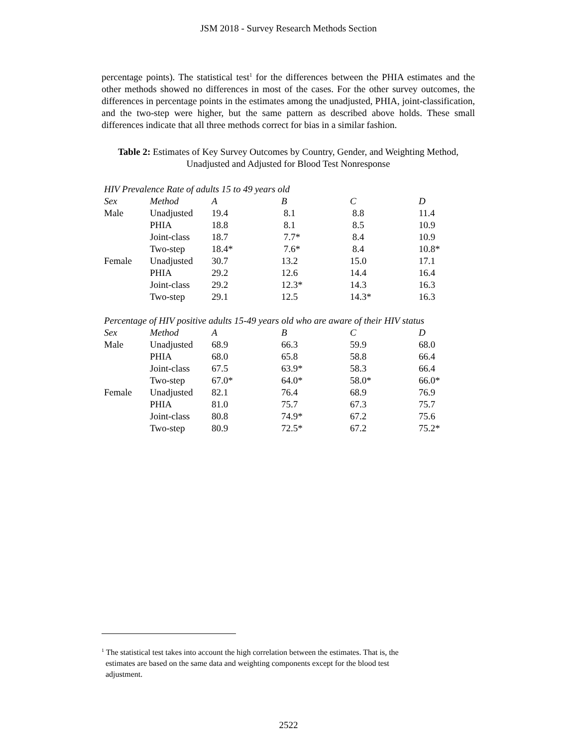JSM 2018 - Survey Research Methods Section
percentage points). The statistical test<sup>1</sup> for the differences between the PHIA estimates and the other methods showed no differences in most of the cases. For the other survey outcomes, the differences in percentage points in the estimates among the unadjusted, PHIA, joint-classification, and the two-step were higher, but the same pattern as described above holds. These small differences indicate that all three methods correct for bias in a similar fashion.
Table 2: Estimates of Key Survey Outcomes by Country, Gender, and Weighting Method, Unadjusted and Adjusted for Blood Test Nonresponse
| HIV Prevalence Rate of adults 15 to 49 years old | | | | | |
| Sex | Method | A | B | C | D |
| Male | Unadjusted | 19.4 | 8.1 | 8.8 | 11.4 |
| | PHIA | 18.8 | 8.1 | 8.5 | 10.9 |
| | Joint-class | 18.7 | 7.7* | 8.4 | 10.9 |
| | Two-step | 18.4* | 7.6* | 8.4 | 10.8* |
| Female | Unadjusted | 30.7 | 13.2 | 15.0 | 17.1 |
| | PHIA | 29.2 | 12.6 | 14.4 | 16.4 |
| | Joint-class | 29.2 | 12.3* | 14.3 | 16.3 |
| | Two-step | 29.1 | 12.5 | 14.3* | 16.3 |
| Percentage of HIV positive adults 15-49 years old who are aware of their HIV status | | | | | |
| Sex | Method | A | B | C | D |
| Male | Unadjusted | 68.9 | 66.3 | 59.9 | 68.0 |
| | PHIA | 68.0 | 65.8 | 58.8 | 66.4 |
| | Joint-class | 67.5 | 63.9* | 58.3 | 66.4 |
| | Two-step | 67.0* | 64.0* | 58.0* | 66.0* |
| Female | Unadjusted | 82.1 | 76.4 | 68.9 | 76.9 |
| | PHIA | 81.0 | 75.7 | 67.3 | 75.7 |
| | Joint-class | 80.8 | 74.9* | 67.2 | 75.6 |
| | Two-step | 80.9 | 72.5* | 67.2 | 75.2* |
<sup>1</sup> The statistical test takes into account the high correlation between the estimates. That is, the
estimates are based on the same data and weighting components except for the blood test
adjustment.
2522